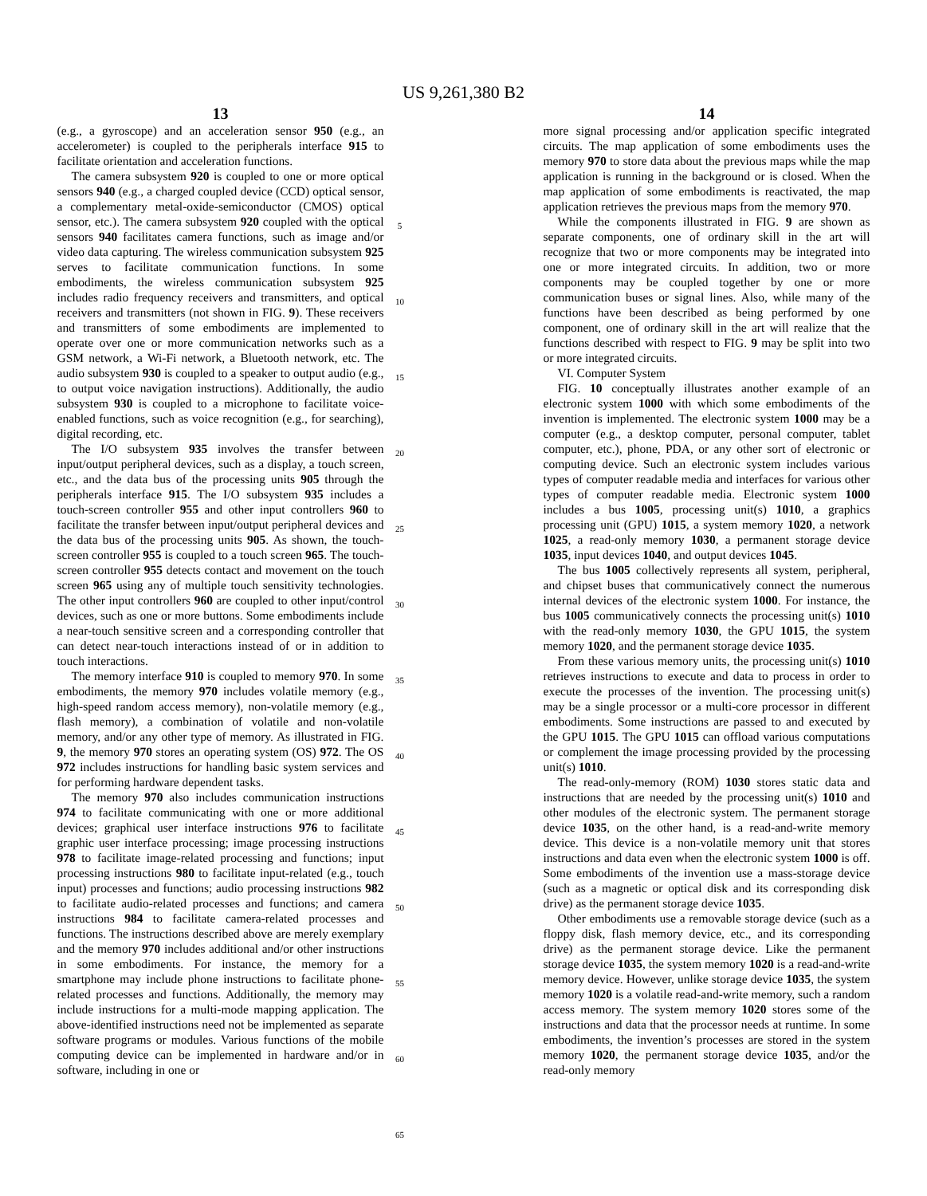US 9,261,380 B2
13
(e.g., a gyroscope) and an acceleration sensor 950 (e.g., an accelerometer) is coupled to the peripherals interface 915 to facilitate orientation and acceleration functions.
The camera subsystem 920 is coupled to one or more optical sensors 940 (e.g., a charged coupled device (CCD) optical sensor, a complementary metal-oxide-semiconductor (CMOS) optical sensor, etc.). The camera subsystem 920 coupled with the optical sensors 940 facilitates camera functions, such as image and/or video data capturing. The wireless communication subsystem 925 serves to facilitate communication functions. In some embodiments, the wireless communication subsystem 925 includes radio frequency receivers and transmitters, and optical receivers and transmitters (not shown in FIG. 9). These receivers and transmitters of some embodiments are implemented to operate over one or more communication networks such as a GSM network, a Wi-Fi network, a Bluetooth network, etc. The audio subsystem 930 is coupled to a speaker to output audio (e.g., to output voice navigation instructions). Additionally, the audio subsystem 930 is coupled to a microphone to facilitate voice-enabled functions, such as voice recognition (e.g., for searching), digital recording, etc.
The I/O subsystem 935 involves the transfer between input/output peripheral devices, such as a display, a touch screen, etc., and the data bus of the processing units 905 through the peripherals interface 915. The I/O subsystem 935 includes a touch-screen controller 955 and other input controllers 960 to facilitate the transfer between input/output peripheral devices and the data bus of the processing units 905. As shown, the touch-screen controller 955 is coupled to a touch screen 965. The touch-screen controller 955 detects contact and movement on the touch screen 965 using any of multiple touch sensitivity technologies. The other input controllers 960 are coupled to other input/control devices, such as one or more buttons. Some embodiments include a near-touch sensitive screen and a corresponding controller that can detect near-touch interactions instead of or in addition to touch interactions.
The memory interface 910 is coupled to memory 970. In some embodiments, the memory 970 includes volatile memory (e.g., high-speed random access memory), non-volatile memory (e.g., flash memory), a combination of volatile and non-volatile memory, and/or any other type of memory. As illustrated in FIG. 9, the memory 970 stores an operating system (OS) 972. The OS 972 includes instructions for handling basic system services and for performing hardware dependent tasks.
The memory 970 also includes communication instructions 974 to facilitate communicating with one or more additional devices; graphical user interface instructions 976 to facilitate graphic user interface processing; image processing instructions 978 to facilitate image-related processing and functions; input processing instructions 980 to facilitate input-related (e.g., touch input) processes and functions; audio processing instructions 982 to facilitate audio-related processes and functions; and camera instructions 984 to facilitate camera-related processes and functions. The instructions described above are merely exemplary and the memory 970 includes additional and/or other instructions in some embodiments. For instance, the memory for a smartphone may include phone instructions to facilitate phone-related processes and functions. Additionally, the memory may include instructions for a multi-mode mapping application. The above-identified instructions need not be implemented as separate software programs or modules. Various functions of the mobile computing device can be implemented in hardware and/or in software, including in one or
5
10
15
20
25
30
35
40
45
50
55
60
65
14
more signal processing and/or application specific integrated circuits. The map application of some embodiments uses the memory 970 to store data about the previous maps while the map application is running in the background or is closed. When the map application of some embodiments is reactivated, the map application retrieves the previous maps from the memory 970.
While the components illustrated in FIG. 9 are shown as separate components, one of ordinary skill in the art will recognize that two or more components may be integrated into one or more integrated circuits. In addition, two or more components may be coupled together by one or more communication buses or signal lines. Also, while many of the functions have been described as being performed by one component, one of ordinary skill in the art will realize that the functions described with respect to FIG. 9 may be split into two or more integrated circuits.
VI. Computer System
FIG. 10 conceptually illustrates another example of an electronic system 1000 with which some embodiments of the invention is implemented. The electronic system 1000 may be a computer (e.g., a desktop computer, personal computer, tablet computer, etc.), phone, PDA, or any other sort of electronic or computing device. Such an electronic system includes various types of computer readable media and interfaces for various other types of computer readable media. Electronic system 1000 includes a bus 1005, processing unit(s) 1010, a graphics processing unit (GPU) 1015, a system memory 1020, a network 1025, a read-only memory 1030, a permanent storage device 1035, input devices 1040, and output devices 1045.
The bus 1005 collectively represents all system, peripheral, and chipset buses that communicatively connect the numerous internal devices of the electronic system 1000. For instance, the bus 1005 communicatively connects the processing unit(s) 1010 with the read-only memory 1030, the GPU 1015, the system memory 1020, and the permanent storage device 1035.
From these various memory units, the processing unit(s) 1010 retrieves instructions to execute and data to process in order to execute the processes of the invention. The processing unit(s) may be a single processor or a multi-core processor in different embodiments. Some instructions are passed to and executed by the GPU 1015. The GPU 1015 can offload various computations or complement the image processing provided by the processing unit(s) 1010.
The read-only-memory (ROM) 1030 stores static data and instructions that are needed by the processing unit(s) 1010 and other modules of the electronic system. The permanent storage device 1035, on the other hand, is a read-and-write memory device. This device is a non-volatile memory unit that stores instructions and data even when the electronic system 1000 is off. Some embodiments of the invention use a mass-storage device (such as a magnetic or optical disk and its corresponding disk drive) as the permanent storage device 1035.
Other embodiments use a removable storage device (such as a floppy disk, flash memory device, etc., and its corresponding drive) as the permanent storage device. Like the permanent storage device 1035, the system memory 1020 is a read-and-write memory device. However, unlike storage device 1035, the system memory 1020 is a volatile read-and-write memory, such a random access memory. The system memory 1020 stores some of the instructions and data that the processor needs at runtime. In some embodiments, the invention’s processes are stored in the system memory 1020, the permanent storage device 1035, and/or the read-only memory